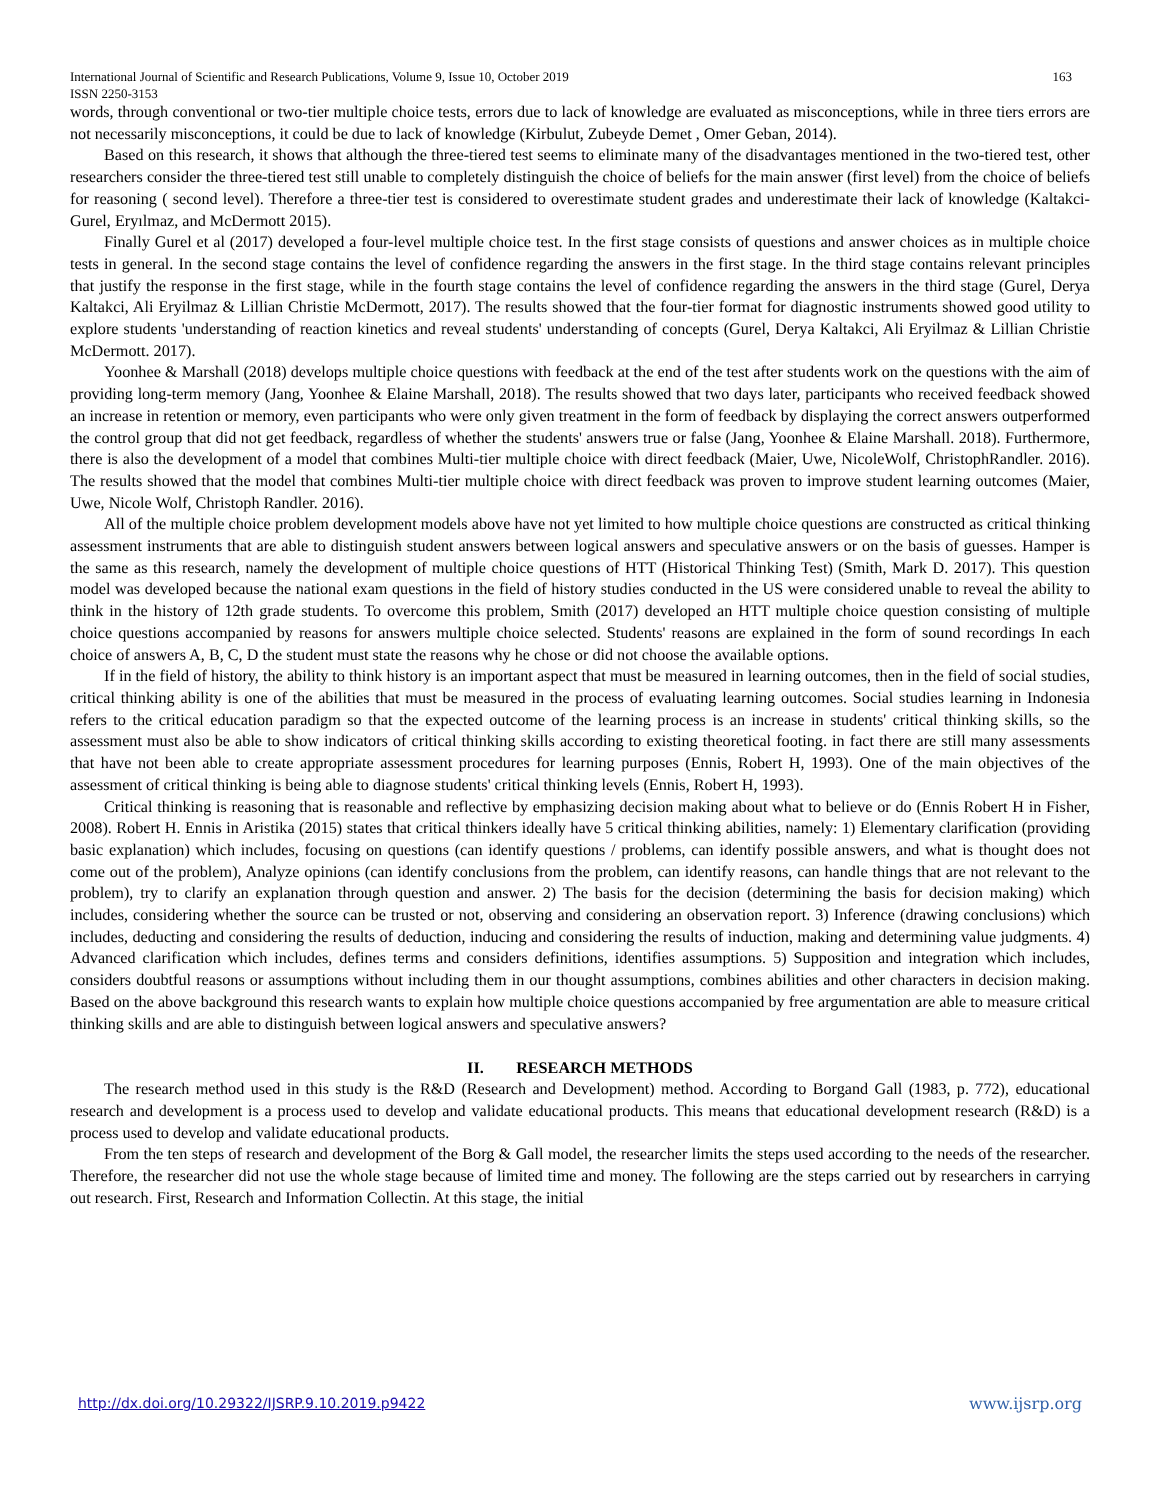International Journal of Scientific and Research Publications, Volume 9, Issue 10, October 2019
ISSN 2250-3153 163
words, through conventional or two-tier multiple choice tests, errors due to lack of knowledge are evaluated as misconceptions, while in three tiers errors are not necessarily misconceptions, it could be due to lack of knowledge (Kirbulut, Zubeyde Demet , Omer Geban, 2014).
Based on this research, it shows that although the three-tiered test seems to eliminate many of the disadvantages mentioned in the two-tiered test, other researchers consider the three-tiered test still unable to completely distinguish the choice of beliefs for the main answer (first level) from the choice of beliefs for reasoning ( second level). Therefore a three-tier test is considered to overestimate student grades and underestimate their lack of knowledge (Kaltakci-Gurel, Eryılmaz, and McDermott 2015).
Finally Gurel et al (2017) developed a four-level multiple choice test. In the first stage consists of questions and answer choices as in multiple choice tests in general. In the second stage contains the level of confidence regarding the answers in the first stage. In the third stage contains relevant principles that justify the response in the first stage, while in the fourth stage contains the level of confidence regarding the answers in the third stage (Gurel, Derya Kaltakci, Ali Eryilmaz & Lillian Christie McDermott, 2017). The results showed that the four-tier format for diagnostic instruments showed good utility to explore students 'understanding of reaction kinetics and reveal students' understanding of concepts (Gurel, Derya Kaltakci, Ali Eryilmaz & Lillian Christie McDermott. 2017).
Yoonhee & Marshall (2018) develops multiple choice questions with feedback at the end of the test after students work on the questions with the aim of providing long-term memory (Jang, Yoonhee & Elaine Marshall, 2018). The results showed that two days later, participants who received feedback showed an increase in retention or memory, even participants who were only given treatment in the form of feedback by displaying the correct answers outperformed the control group that did not get feedback, regardless of whether the students' answers true or false (Jang, Yoonhee & Elaine Marshall. 2018). Furthermore, there is also the development of a model that combines Multi-tier multiple choice with direct feedback (Maier, Uwe, NicoleWolf, ChristophRandler. 2016). The results showed that the model that combines Multi-tier multiple choice with direct feedback was proven to improve student learning outcomes (Maier, Uwe, Nicole Wolf, Christoph Randler. 2016).
All of the multiple choice problem development models above have not yet limited to how multiple choice questions are constructed as critical thinking assessment instruments that are able to distinguish student answers between logical answers and speculative answers or on the basis of guesses. Hamper is the same as this research, namely the development of multiple choice questions of HTT (Historical Thinking Test) (Smith, Mark D. 2017). This question model was developed because the national exam questions in the field of history studies conducted in the US were considered unable to reveal the ability to think in the history of 12th grade students. To overcome this problem, Smith (2017) developed an HTT multiple choice question consisting of multiple choice questions accompanied by reasons for answers multiple choice selected. Students' reasons are explained in the form of sound recordings In each choice of answers A, B, C, D the student must state the reasons why he chose or did not choose the available options.
If in the field of history, the ability to think history is an important aspect that must be measured in learning outcomes, then in the field of social studies, critical thinking ability is one of the abilities that must be measured in the process of evaluating learning outcomes. Social studies learning in Indonesia refers to the critical education paradigm so that the expected outcome of the learning process is an increase in students' critical thinking skills, so the assessment must also be able to show indicators of critical thinking skills according to existing theoretical footing. in fact there are still many assessments that have not been able to create appropriate assessment procedures for learning purposes (Ennis, Robert H, 1993). One of the main objectives of the assessment of critical thinking is being able to diagnose students' critical thinking levels (Ennis, Robert H, 1993).
Critical thinking is reasoning that is reasonable and reflective by emphasizing decision making about what to believe or do (Ennis Robert H in Fisher, 2008). Robert H. Ennis in Aristika (2015) states that critical thinkers ideally have 5 critical thinking abilities, namely: 1) Elementary clarification (providing basic explanation) which includes, focusing on questions (can identify questions / problems, can identify possible answers, and what is thought does not come out of the problem), Analyze opinions (can identify conclusions from the problem, can identify reasons, can handle things that are not relevant to the problem), try to clarify an explanation through question and answer. 2) The basis for the decision (determining the basis for decision making) which includes, considering whether the source can be trusted or not, observing and considering an observation report. 3) Inference (drawing conclusions) which includes, deducting and considering the results of deduction, inducing and considering the results of induction, making and determining value judgments. 4) Advanced clarification which includes, defines terms and considers definitions, identifies assumptions. 5) Supposition and integration which includes, considers doubtful reasons or assumptions without including them in our thought assumptions, combines abilities and other characters in decision making. Based on the above background this research wants to explain how multiple choice questions accompanied by free argumentation are able to measure critical thinking skills and are able to distinguish between logical answers and speculative answers?
II. RESEARCH METHODS
The research method used in this study is the R&D (Research and Development) method. According to Borgand Gall (1983, p. 772), educational research and development is a process used to develop and validate educational products. This means that educational development research (R&D) is a process used to develop and validate educational products.
From the ten steps of research and development of the Borg & Gall model, the researcher limits the steps used according to the needs of the researcher. Therefore, the researcher did not use the whole stage because of limited time and money. The following are the steps carried out by researchers in carrying out research. First, Research and Information Collectin. At this stage, the initial
http://dx.doi.org/10.29322/IJSRP.9.10.2019.p9422 www.ijsrp.org